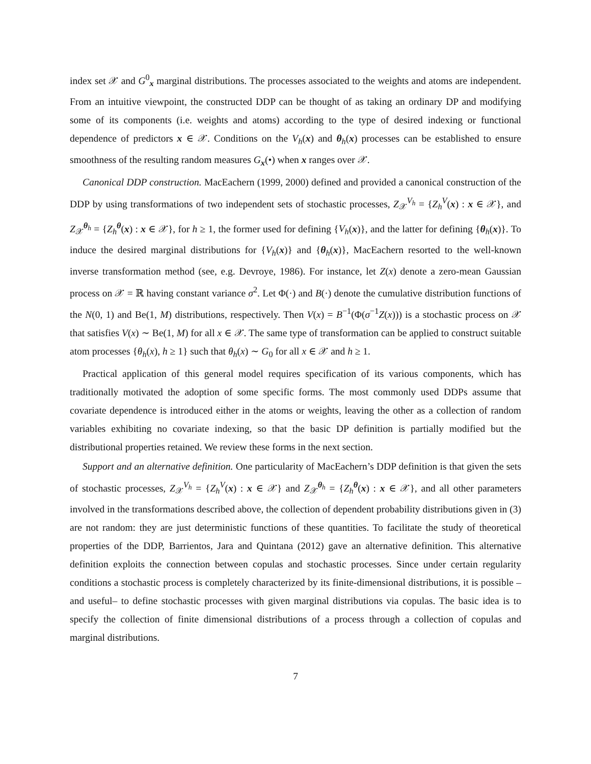index set 𝒳 and G<sup>0</sup><sub>x</sub> marginal distributions. The processes associated to the weights and atoms are independent. From an intuitive viewpoint, the constructed DDP can be thought of as taking an ordinary DP and modifying some of its components (i.e. weights and atoms) according to the type of desired indexing or functional dependence of predictors x ∈ 𝒳. Conditions on the V<sub>h</sub>(x) and θ<sub>h</sub>(x) processes can be established to ensure smoothness of the resulting random measures G<sub>x</sub>(•) when x ranges over 𝒳.
Canonical DDP construction. MacEachern (1999, 2000) defined and provided a canonical construction of the DDP by using transformations of two independent sets of stochastic processes, Z<sub>𝒳</sub><sup>V<sub>h</sub></sup> = {Z<sub>h</sub><sup>V</sup>(x) : x ∈ 𝒳}, and Z<sub>𝒳</sub><sup>θ<sub>h</sub></sup> = {Z<sub>h</sub><sup>θ</sup>(x) : x ∈ 𝒳}, for h ≥ 1, the former used for defining {V<sub>h</sub>(x)}, and the latter for defining {θ<sub>h</sub>(x)}. To induce the desired marginal distributions for {V<sub>h</sub>(x)} and {θ<sub>h</sub>(x)}, MacEachern resorted to the well-known inverse transformation method (see, e.g. Devroye, 1986). For instance, let Z(x) denote a zero-mean Gaussian process on 𝒳 = ℝ having constant variance σ<sup>2</sup>. Let Φ(·) and B(·) denote the cumulative distribution functions of the N(0, 1) and Be(1, M) distributions, respectively. Then V(x) = B<sup>−1</sup>(Φ(σ<sup>−1</sup>Z(x))) is a stochastic process on 𝒳 that satisfies V(x) ∼ Be(1, M) for all x ∈ 𝒳. The same type of transformation can be applied to construct suitable atom processes {θ<sub>h</sub>(x), h ≥ 1} such that θ<sub>h</sub>(x) ∼ G<sub>0</sub> for all x ∈ 𝒳 and h ≥ 1.
Practical application of this general model requires specification of its various components, which has traditionally motivated the adoption of some specific forms. The most commonly used DDPs assume that covariate dependence is introduced either in the atoms or weights, leaving the other as a collection of random variables exhibiting no covariate indexing, so that the basic DP definition is partially modified but the distributional properties retained. We review these forms in the next section.
Support and an alternative definition. One particularity of MacEachern’s DDP definition is that given the sets of stochastic processes, Z<sub>𝒳</sub><sup>V<sub>h</sub></sup> = {Z<sub>h</sub><sup>V</sup>(x) : x ∈ 𝒳} and Z<sub>𝒳</sub><sup>θ<sub>h</sub></sup> = {Z<sub>h</sub><sup>θ</sup>(x) : x ∈ 𝒳}, and all other parameters involved in the transformations described above, the collection of dependent probability distributions given in (3) are not random: they are just deterministic functions of these quantities. To facilitate the study of theoretical properties of the DDP, Barrientos, Jara and Quintana (2012) gave an alternative definition. This alternative definition exploits the connection between copulas and stochastic processes. Since under certain regularity conditions a stochastic process is completely characterized by its finite-dimensional distributions, it is possible –and useful– to define stochastic processes with given marginal distributions via copulas. The basic idea is to specify the collection of finite dimensional distributions of a process through a collection of copulas and marginal distributions.
7